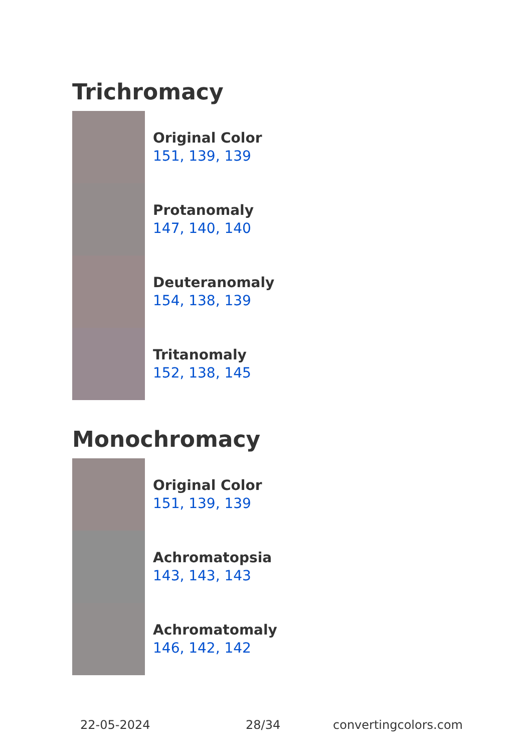Trichromacy
Original Color
151, 139, 139
Protanomaly
147, 140, 140
Deuteranomaly
154, 138, 139
Tritanomaly
152, 138, 145
Monochromacy
Original Color
151, 139, 139
Achromatopsia
143, 143, 143
Achromatomaly
146, 142, 142
22-05-2024 28/34 convertingcolors.com